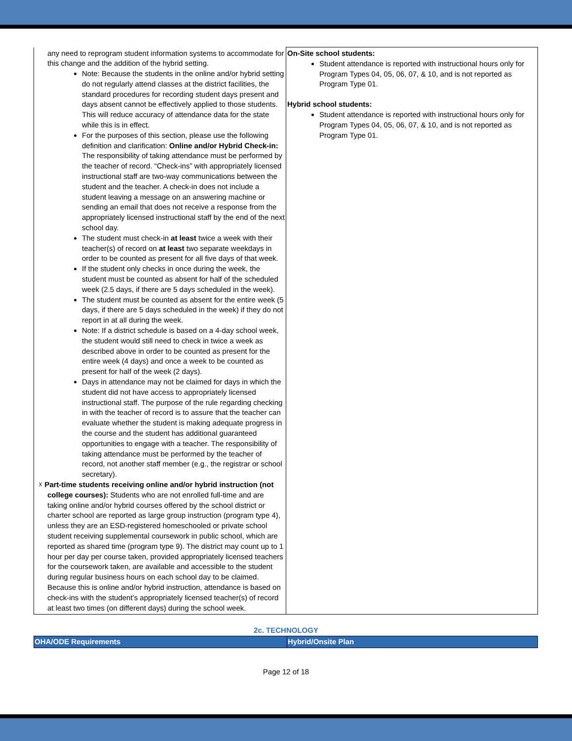| any need to reprogram student information systems to accommodate for this change and the addition of the hybrid setting. Note: Because the students in the online and/or hybrid setting do not regularly attend classes at the district facilities, the standard procedures for recording student days present and days absent cannot be effectively applied to those students. This will reduce accuracy of attendance data for the state while this is in effect. For the purposes of this section, please use the following definition and clarification: Online and/or Hybrid Check-in: The responsibility of taking attendance must be performed by the teacher of record. “Check-ins” with appropriately licensed instructional staff are two-way communications between the student and the teacher. A check-in does not include a student leaving a message on an answering machine or sending an email that does not receive a response from the appropriately licensed instructional staff by the end of the next school day. The student must check-in at least twice a week with their teacher(s) of record on at least two separate weekdays in order to be counted as present for all five days of that week. If the student only checks in once during the week, the student must be counted as absent for half of the scheduled week (2.5 days, if there are 5 days scheduled in the week). The student must be counted as absent for the entire week (5 days, if there are 5 days scheduled in the week) if they do not report in at all during the week. Note: If a district schedule is based on a 4-day school week, the student would still need to check in twice a week as described above in order to be counted as present for the entire week (4 days) and once a week to be counted as present for half of the week (2 days). Days in attendance may not be claimed for days in which the student did not have access to appropriately licensed instructional staff. The purpose of the rule regarding checking in with the teacher of record is to assure that the teacher can evaluate whether the student is making adequate progress in the course and the student has additional guaranteed opportunities to engage with a teacher. The responsibility of taking attendance must be performed by the teacher of record, not another staff member (e.g., the registrar or school secretary). ☓ Part-time students receiving online and/or hybrid instruction (not college courses): Students who are not enrolled full-time and are taking online and/or hybrid courses offered by the school district or charter school are reported as large group instruction (program type 4), unless they are an ESD-registered homeschooled or private school student receiving supplemental coursework in public school, which are reported as shared time (program type 9). The district may count up to 1 hour per day per course taken, provided appropriately licensed teachers for the coursework taken, are available and accessible to the student during regular business hours on each school day to be claimed. Because this is online and/or hybrid instruction, attendance is based on check-ins with the student’s appropriately licensed teacher(s) of record at least two times (on different days) during the school week. | On-Site school students: Student attendance is reported with instructional hours only for Program Types 04, 05, 06, 07, & 10, and is not reported as Program Type 01. Hybrid school students: Student attendance is reported with instructional hours only for Program Types 04, 05, 06, 07, & 10, and is not reported as Program Type 01. |
2c. TECHNOLOGY
| OHA/ODE Requirements | Hybrid/Onsite Plan |
Page 12 of 18